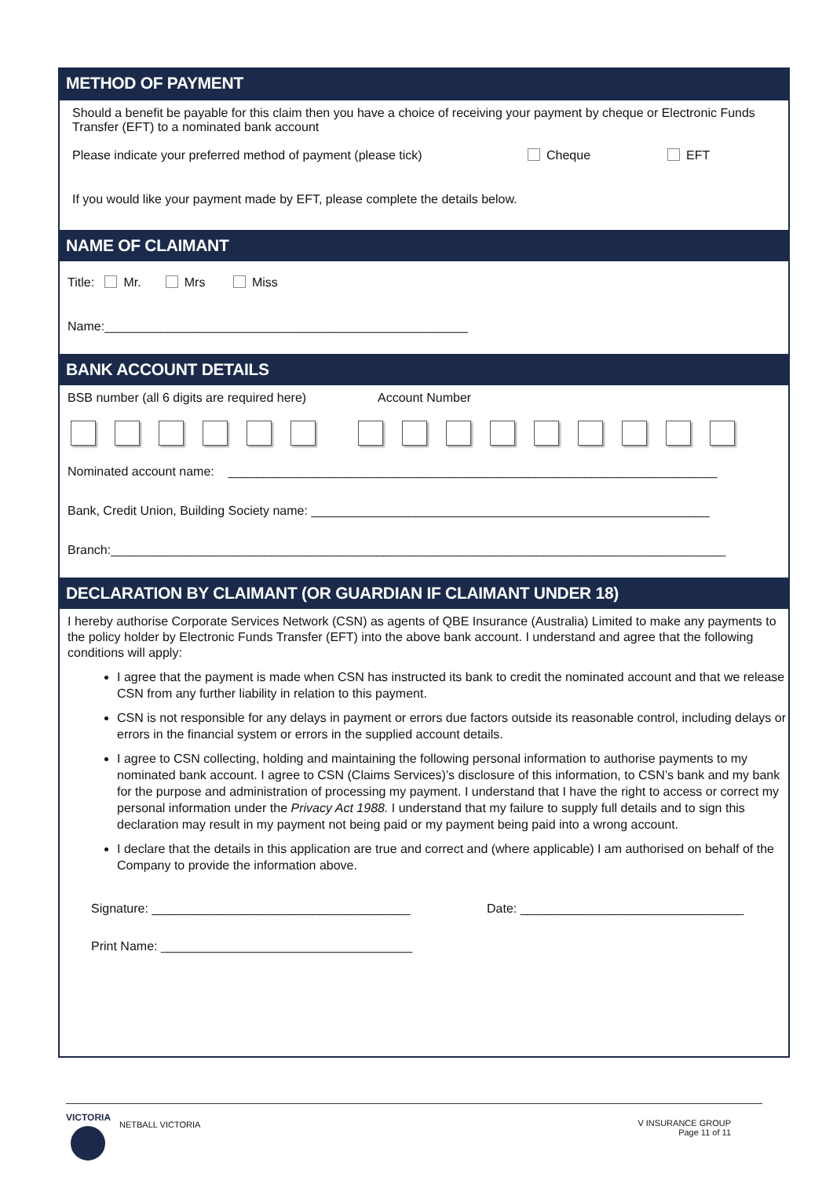METHOD OF PAYMENT
Should a benefit be payable for this claim then you have a choice of receiving your payment by cheque or Electronic Funds Transfer (EFT) to a nominated bank account
Please indicate your preferred method of payment (please tick) Cheque EFT
If you would like your payment made by EFT, please complete the details below.
NAME OF CLAIMANT
Title: Mr. Mrs Miss
Name:____________________________________________________
BANK ACCOUNT DETAILS
BSB number (all 6 digits are required here) Account Number
Nominated account name: ______________________________________________________________________
Bank, Credit Union, Building Society name: _________________________________________________________
Branch:________________________________________________________________________________________
DECLARATION BY CLAIMANT (OR GUARDIAN IF CLAIMANT UNDER 18)
I hereby authorise Corporate Services Network (CSN) as agents of QBE Insurance (Australia) Limited to make any payments to the policy holder by Electronic Funds Transfer (EFT) into the above bank account. I understand and agree that the following conditions will apply:
I agree that the payment is made when CSN has instructed its bank to credit the nominated account and that we release CSN from any further liability in relation to this payment.
CSN is not responsible for any delays in payment or errors due factors outside its reasonable control, including delays or errors in the financial system or errors in the supplied account details.
I agree to CSN collecting, holding and maintaining the following personal information to authorise payments to my nominated bank account. I agree to CSN (Claims Services)’s disclosure of this information, to CSN’s bank and my bank for the purpose and administration of processing my payment. I understand that I have the right to access or correct my personal information under the Privacy Act 1988. I understand that my failure to supply full details and to sign this declaration may result in my payment not being paid or my payment being paid into a wrong account.
I declare that the details in this application are true and correct and (where applicable) I am authorised on behalf of the Company to provide the information above.
Signature: _____________________________________ Date: ________________________________
Print Name: ____________________________________
VICTORIA
NETBALL VICTORIA
V INSURANCE GROUP
Page 11 of 11